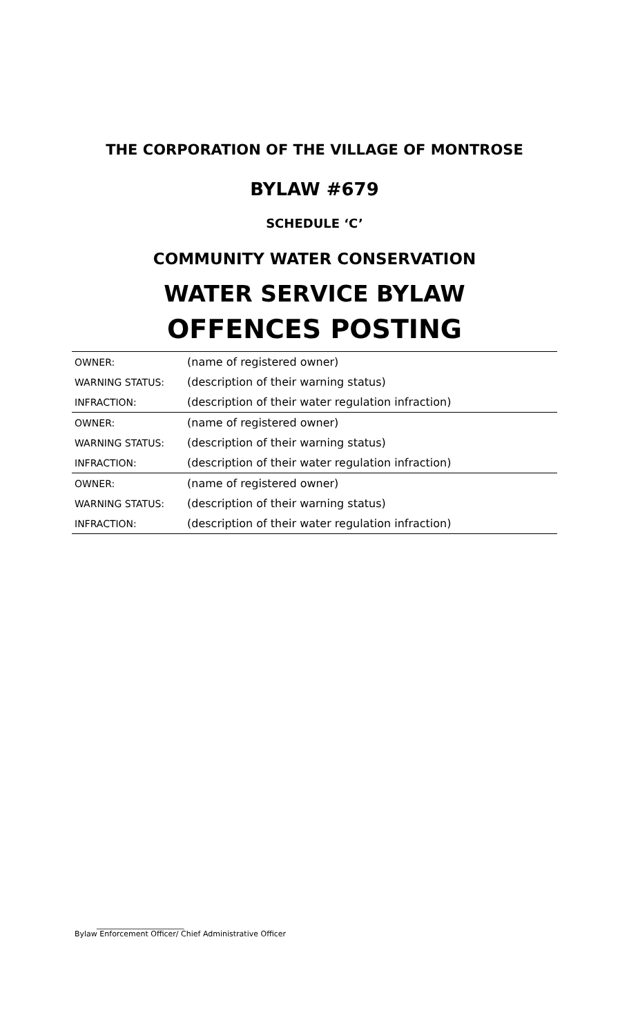THE CORPORATION OF THE VILLAGE OF MONTROSE
BYLAW #679
SCHEDULE ‘C’
COMMUNITY WATER CONSERVATION
WATER SERVICE BYLAW
OFFENCES POSTING
| OWNER: | (name of registered owner) |
| WARNING STATUS: | (description of their warning status) |
| INFRACTION: | (description of their water regulation infraction) |
| OWNER: | (name of registered owner) |
| WARNING STATUS: | (description of their warning status) |
| INFRACTION: | (description of their water regulation infraction) |
| OWNER: | (name of registered owner) |
| WARNING STATUS: | (description of their warning status) |
| INFRACTION: | (description of their water regulation infraction) |
_______________________
Bylaw Enforcement Officer/ Chief Administrative Officer